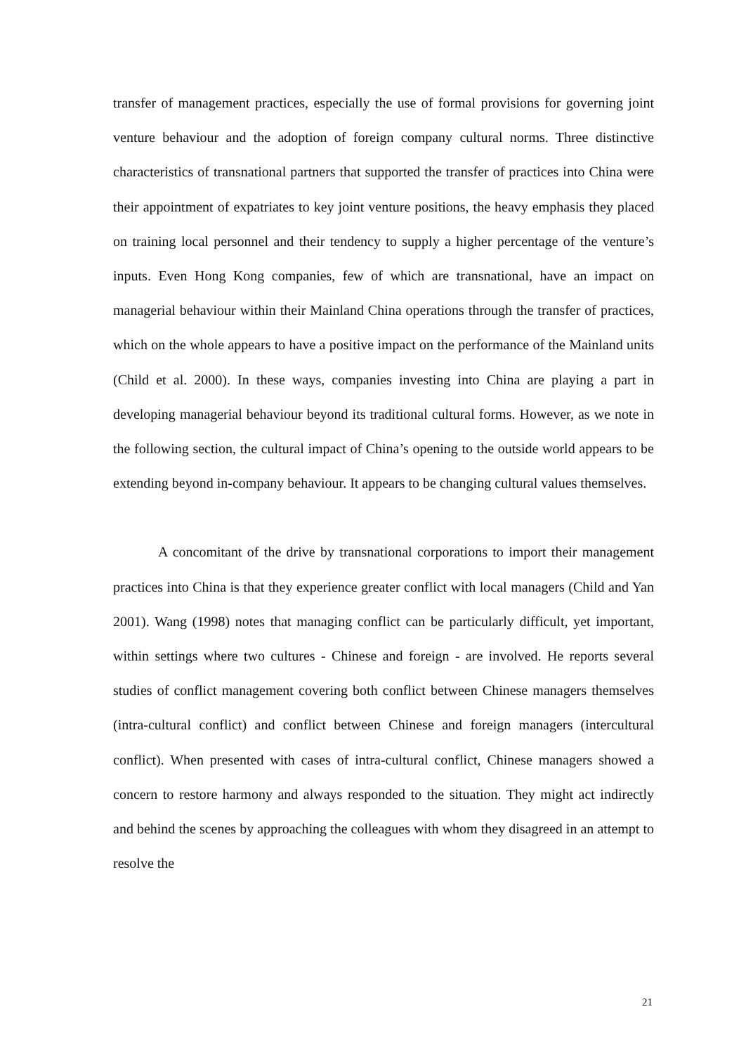transfer of management practices, especially the use of formal provisions for governing joint venture behaviour and the adoption of foreign company cultural norms. Three distinctive characteristics of transnational partners that supported the transfer of practices into China were their appointment of expatriates to key joint venture positions, the heavy emphasis they placed on training local personnel and their tendency to supply a higher percentage of the venture’s inputs. Even Hong Kong companies, few of which are transnational, have an impact on managerial behaviour within their Mainland China operations through the transfer of practices, which on the whole appears to have a positive impact on the performance of the Mainland units (Child et al. 2000). In these ways, companies investing into China are playing a part in developing managerial behaviour beyond its traditional cultural forms. However, as we note in the following section, the cultural impact of China’s opening to the outside world appears to be extending beyond in-company behaviour. It appears to be changing cultural values themselves.
A concomitant of the drive by transnational corporations to import their management practices into China is that they experience greater conflict with local managers (Child and Yan 2001). Wang (1998) notes that managing conflict can be particularly difficult, yet important, within settings where two cultures - Chinese and foreign - are involved. He reports several studies of conflict management covering both conflict between Chinese managers themselves (intra-cultural conflict) and conflict between Chinese and foreign managers (intercultural conflict). When presented with cases of intra-cultural conflict, Chinese managers showed a concern to restore harmony and always responded to the situation. They might act indirectly and behind the scenes by approaching the colleagues with whom they disagreed in an attempt to resolve the
21